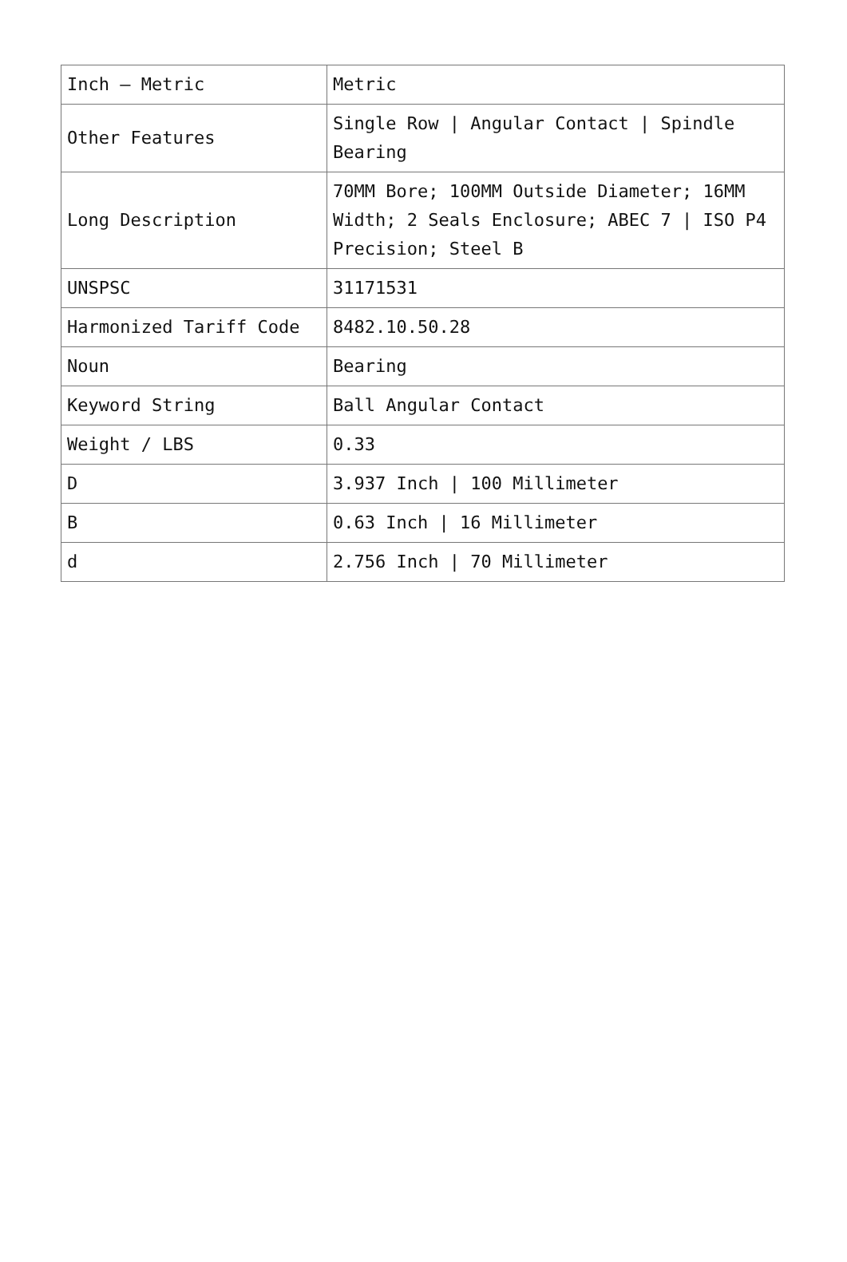| Inch – Metric | Metric |
| Other Features | Single Row / Angular Contact / Spindle Bearing |
| Long Description | 70MM Bore; 100MM Outside Diameter; 16MM Width; 2 Seals Enclosure; ABEC 7 / ISO P4 Precision; Steel B |
| UNSPSC | 31171531 |
| Harmonized Tariff Code | 8482.10.50.28 |
| Noun | Bearing |
| Keyword String | Ball Angular Contact |
| Weight / LBS | 0.33 |
| D | 3.937 Inch / 100 Millimeter |
| B | 0.63 Inch / 16 Millimeter |
| d | 2.756 Inch / 70 Millimeter |